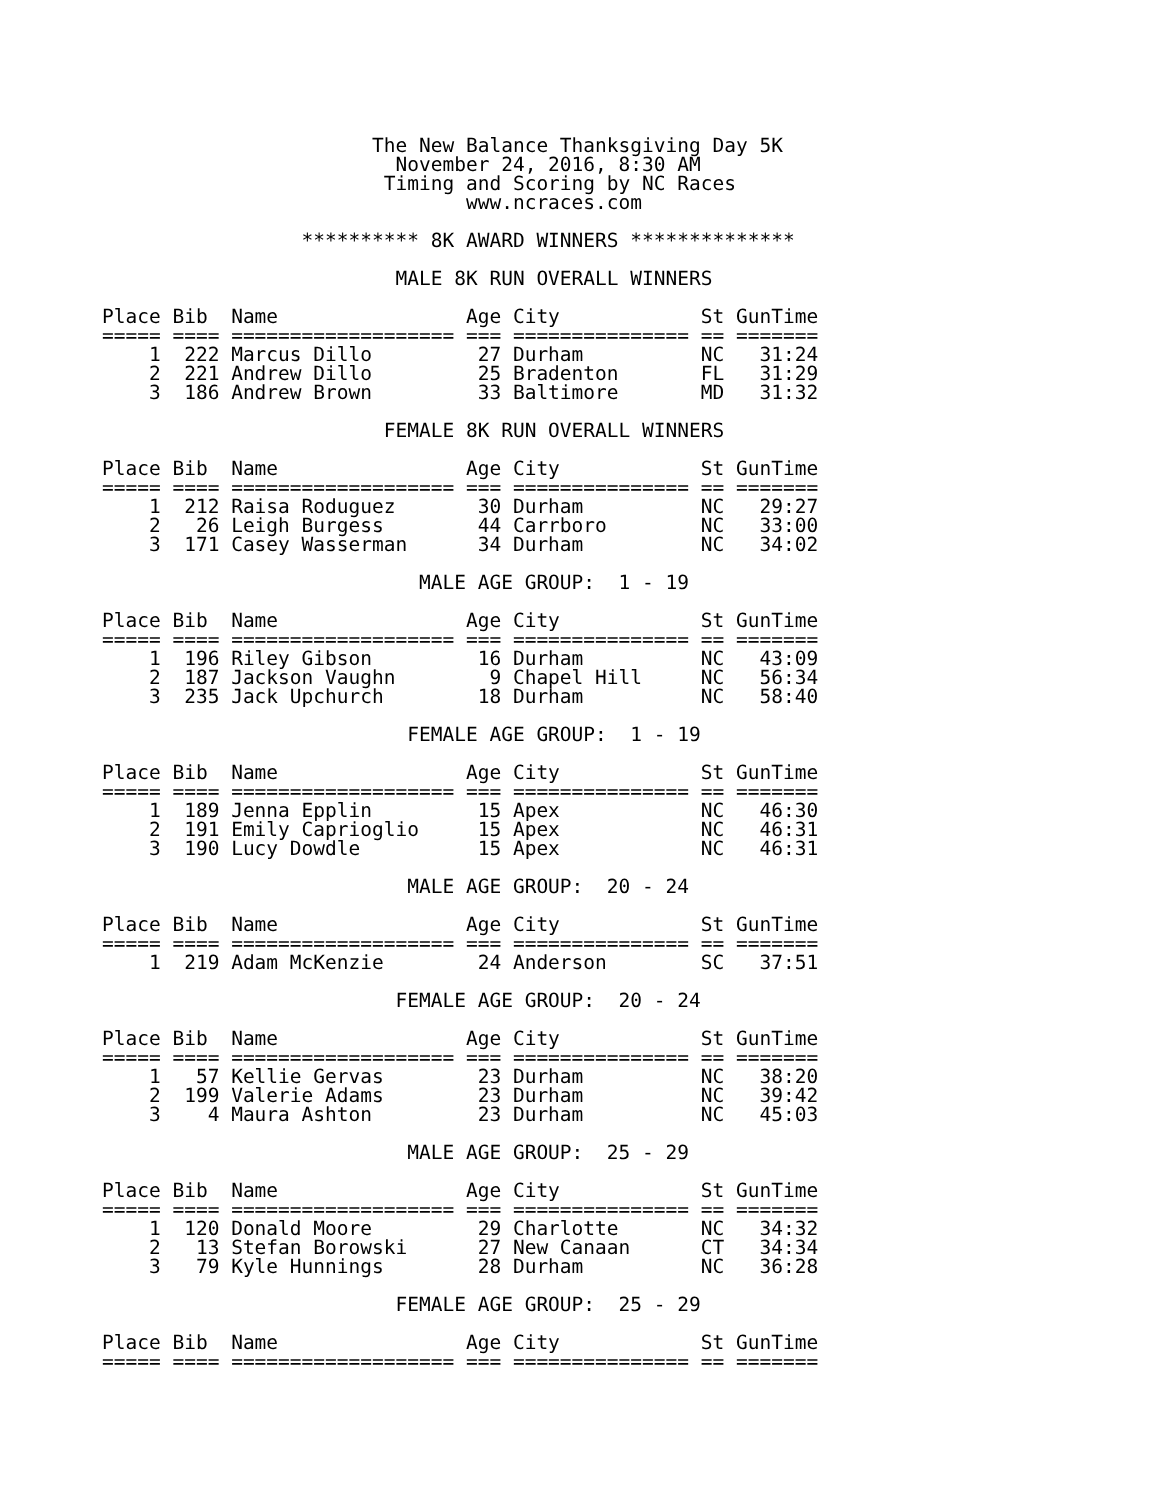The New Balance Thanksgiving Day 5K
                         November 24, 2016, 8:30 AM
                        Timing and Scoring by NC Races
                               www.ncraces.com

                 ********** 8K AWARD WINNERS **************

                         MALE 8K RUN OVERALL WINNERS

Place Bib  Name                Age City            St GunTime
===== ==== =================== === =============== == =======
    1  222 Marcus Dillo         27 Durham          NC   31:24
    2  221 Andrew Dillo         25 Bradenton       FL   31:29
    3  186 Andrew Brown         33 Baltimore       MD   31:32

                        FEMALE 8K RUN OVERALL WINNERS

Place Bib  Name                Age City            St GunTime
===== ==== =================== === =============== == =======
    1  212 Raisa Roduguez       30 Durham          NC   29:27
    2   26 Leigh Burgess        44 Carrboro        NC   33:00
    3  171 Casey Wasserman      34 Durham          NC   34:02

                           MALE AGE GROUP:  1 - 19

Place Bib  Name                Age City            St GunTime
===== ==== =================== === =============== == =======
    1  196 Riley Gibson         16 Durham          NC   43:09
    2  187 Jackson Vaughn        9 Chapel Hill     NC   56:34
    3  235 Jack Upchurch        18 Durham          NC   58:40

                          FEMALE AGE GROUP:  1 - 19

Place Bib  Name                Age City            St GunTime
===== ==== =================== === =============== == =======
    1  189 Jenna Epplin         15 Apex            NC   46:30
    2  191 Emily Caprioglio     15 Apex            NC   46:31
    3  190 Lucy Dowdle          15 Apex            NC   46:31

                          MALE AGE GROUP:  20 - 24

Place Bib  Name                Age City            St GunTime
===== ==== =================== === =============== == =======
    1  219 Adam McKenzie        24 Anderson        SC   37:51

                         FEMALE AGE GROUP:  20 - 24

Place Bib  Name                Age City            St GunTime
===== ==== =================== === =============== == =======
    1   57 Kellie Gervas        23 Durham          NC   38:20
    2  199 Valerie Adams        23 Durham          NC   39:42
    3    4 Maura Ashton         23 Durham          NC   45:03

                          MALE AGE GROUP:  25 - 29

Place Bib  Name                Age City            St GunTime
===== ==== =================== === =============== == =======
    1  120 Donald Moore         29 Charlotte       NC   34:32
    2   13 Stefan Borowski      27 New Canaan      CT   34:34
    3   79 Kyle Hunnings        28 Durham          NC   36:28

                         FEMALE AGE GROUP:  25 - 29

Place Bib  Name                Age City            St GunTime
===== ==== =================== === =============== == =======